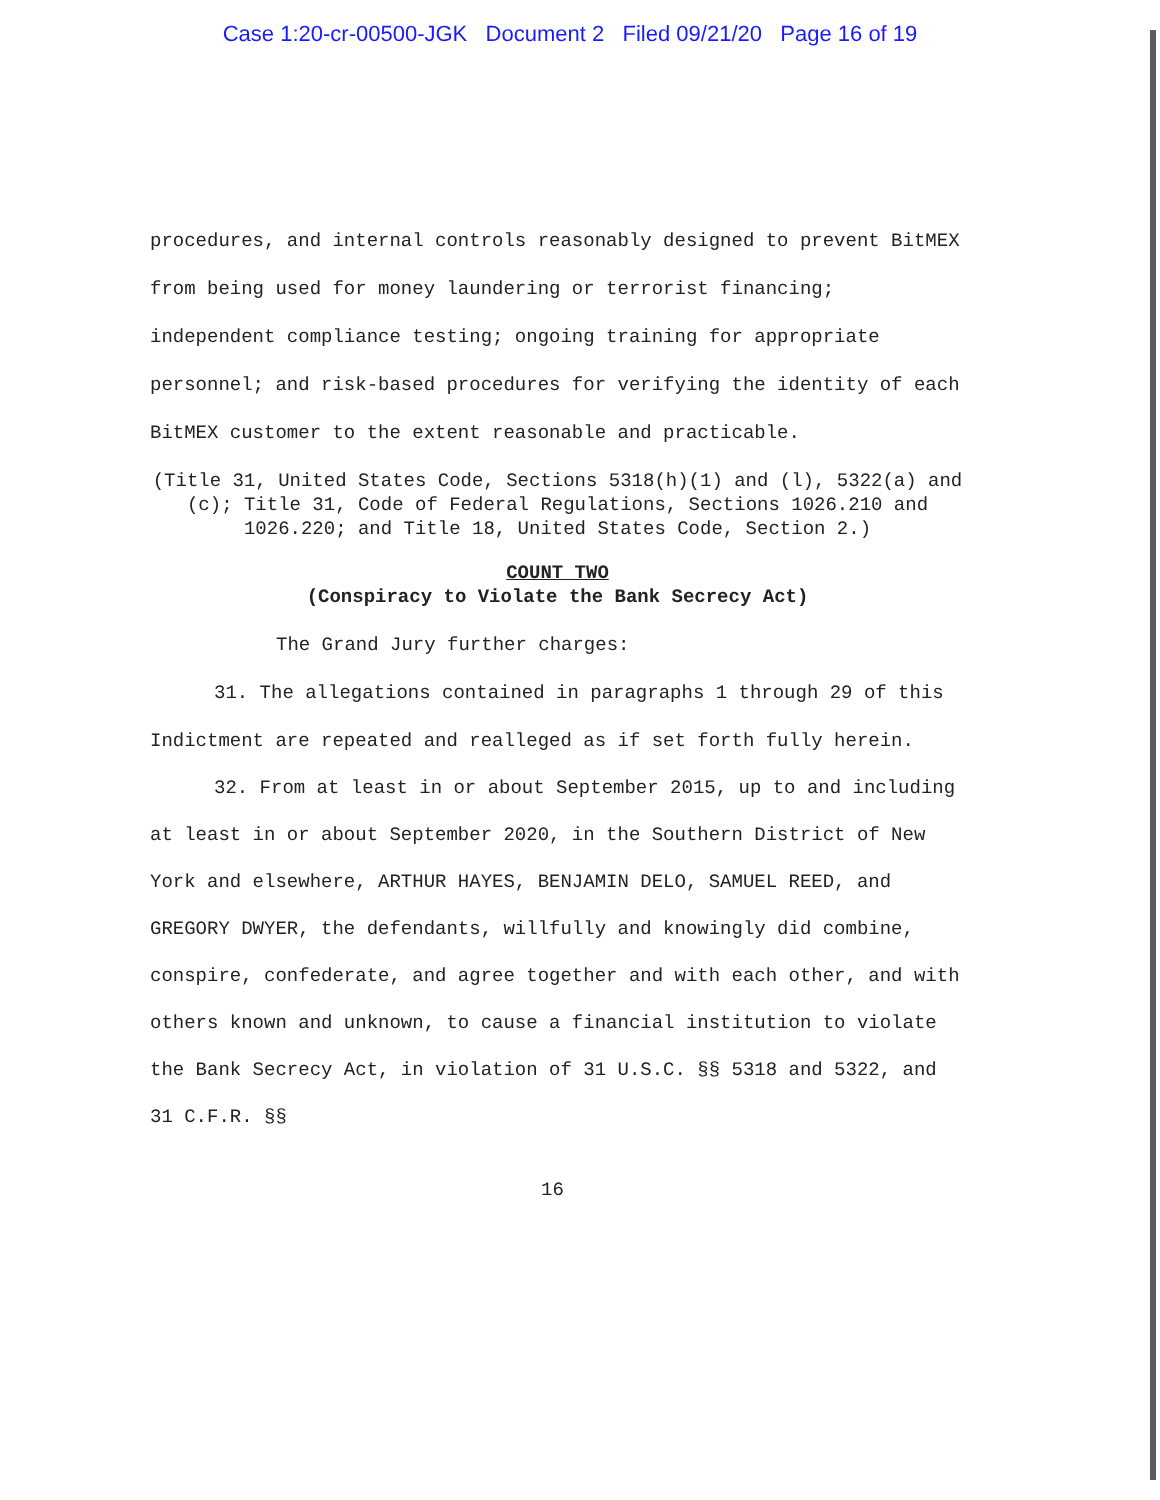Case 1:20-cr-00500-JGK Document 2 Filed 09/21/20 Page 16 of 19
procedures, and internal controls reasonably designed to prevent BitMEX from being used for money laundering or terrorist financing; independent compliance testing; ongoing training for appropriate personnel; and risk-based procedures for verifying the identity of each BitMEX customer to the extent reasonable and practicable.
(Title 31, United States Code, Sections 5318(h)(1) and (l), 5322(a) and (c); Title 31, Code of Federal Regulations, Sections 1026.210 and 1026.220; and Title 18, United States Code, Section 2.)
COUNT TWO
(Conspiracy to Violate the Bank Secrecy Act)
The Grand Jury further charges:
31. The allegations contained in paragraphs 1 through 29 of this Indictment are repeated and realleged as if set forth fully herein.
32. From at least in or about September 2015, up to and including at least in or about September 2020, in the Southern District of New York and elsewhere, ARTHUR HAYES, BENJAMIN DELO, SAMUEL REED, and GREGORY DWYER, the defendants, willfully and knowingly did combine, conspire, confederate, and agree together and with each other, and with others known and unknown, to cause a financial institution to violate the Bank Secrecy Act, in violation of 31 U.S.C. §§ 5318 and 5322, and 31 C.F.R. §§
16